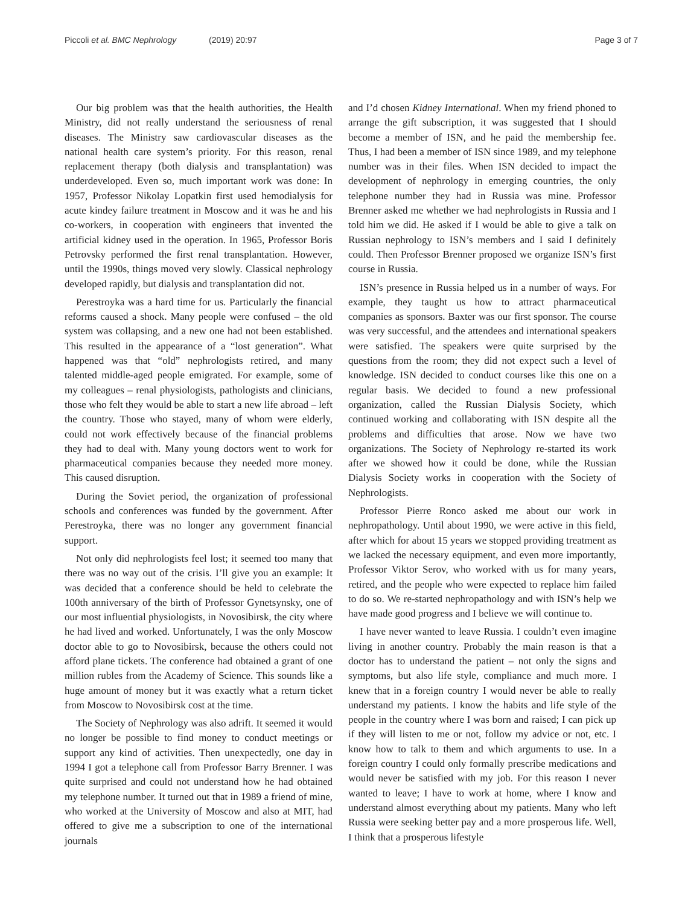Piccoli et al. BMC Nephrology (2019) 20:97
Page 3 of 7
Our big problem was that the health authorities, the Health Ministry, did not really understand the seriousness of renal diseases. The Ministry saw cardiovascular diseases as the national health care system’s priority. For this reason, renal replacement therapy (both dialysis and transplantation) was underdeveloped. Even so, much important work was done: In 1957, Professor Nikolay Lopatkin first used hemodialysis for acute kindey failure treatment in Moscow and it was he and his co-workers, in cooperation with engineers that invented the artificial kidney used in the operation. In 1965, Professor Boris Petrovsky performed the first renal transplantation. However, until the 1990s, things moved very slowly. Classical nephrology developed rapidly, but dialysis and transplantation did not.
Perestroyka was a hard time for us. Particularly the financial reforms caused a shock. Many people were confused – the old system was collapsing, and a new one had not been established. This resulted in the appearance of a “lost generation”. What happened was that “old” nephrologists retired, and many talented middle-aged people emigrated. For example, some of my colleagues – renal physiologists, pathologists and clinicians, those who felt they would be able to start a new life abroad – left the country. Those who stayed, many of whom were elderly, could not work effectively because of the financial problems they had to deal with. Many young doctors went to work for pharmaceutical companies because they needed more money. This caused disruption.
During the Soviet period, the organization of professional schools and conferences was funded by the government. After Perestroyka, there was no longer any government financial support.
Not only did nephrologists feel lost; it seemed too many that there was no way out of the crisis. I’ll give you an example: It was decided that a conference should be held to celebrate the 100th anniversary of the birth of Professor Gynetsynsky, one of our most influential physiologists, in Novosibirsk, the city where he had lived and worked. Unfortunately, I was the only Moscow doctor able to go to Novosibirsk, because the others could not afford plane tickets. The conference had obtained a grant of one million rubles from the Academy of Science. This sounds like a huge amount of money but it was exactly what a return ticket from Moscow to Novosibirsk cost at the time.
The Society of Nephrology was also adrift. It seemed it would no longer be possible to find money to conduct meetings or support any kind of activities. Then unexpectedly, one day in 1994 I got a telephone call from Professor Barry Brenner. I was quite surprised and could not understand how he had obtained my telephone number. It turned out that in 1989 a friend of mine, who worked at the University of Moscow and also at MIT, had offered to give me a subscription to one of the international journals
and I’d chosen Kidney International. When my friend phoned to arrange the gift subscription, it was suggested that I should become a member of ISN, and he paid the membership fee. Thus, I had been a member of ISN since 1989, and my telephone number was in their files. When ISN decided to impact the development of nephrology in emerging countries, the only telephone number they had in Russia was mine. Professor Brenner asked me whether we had nephrologists in Russia and I told him we did. He asked if I would be able to give a talk on Russian nephrology to ISN’s members and I said I definitely could. Then Professor Brenner proposed we organize ISN’s first course in Russia.
ISN’s presence in Russia helped us in a number of ways. For example, they taught us how to attract pharmaceutical companies as sponsors. Baxter was our first sponsor. The course was very successful, and the attendees and international speakers were satisfied. The speakers were quite surprised by the questions from the room; they did not expect such a level of knowledge. ISN decided to conduct courses like this one on a regular basis. We decided to found a new professional organization, called the Russian Dialysis Society, which continued working and collaborating with ISN despite all the problems and difficulties that arose. Now we have two organizations. The Society of Nephrology re-started its work after we showed how it could be done, while the Russian Dialysis Society works in cooperation with the Society of Nephrologists.
Professor Pierre Ronco asked me about our work in nephropathology. Until about 1990, we were active in this field, after which for about 15 years we stopped providing treatment as we lacked the necessary equipment, and even more importantly, Professor Viktor Serov, who worked with us for many years, retired, and the people who were expected to replace him failed to do so. We re-started nephropathology and with ISN’s help we have made good progress and I believe we will continue to.
I have never wanted to leave Russia. I couldn’t even imagine living in another country. Probably the main reason is that a doctor has to understand the patient – not only the signs and symptoms, but also life style, compliance and much more. I knew that in a foreign country I would never be able to really understand my patients. I know the habits and life style of the people in the country where I was born and raised; I can pick up if they will listen to me or not, follow my advice or not, etc. I know how to talk to them and which arguments to use. In a foreign country I could only formally prescribe medications and would never be satisfied with my job. For this reason I never wanted to leave; I have to work at home, where I know and understand almost everything about my patients. Many who left Russia were seeking better pay and a more prosperous life. Well, I think that a prosperous lifestyle